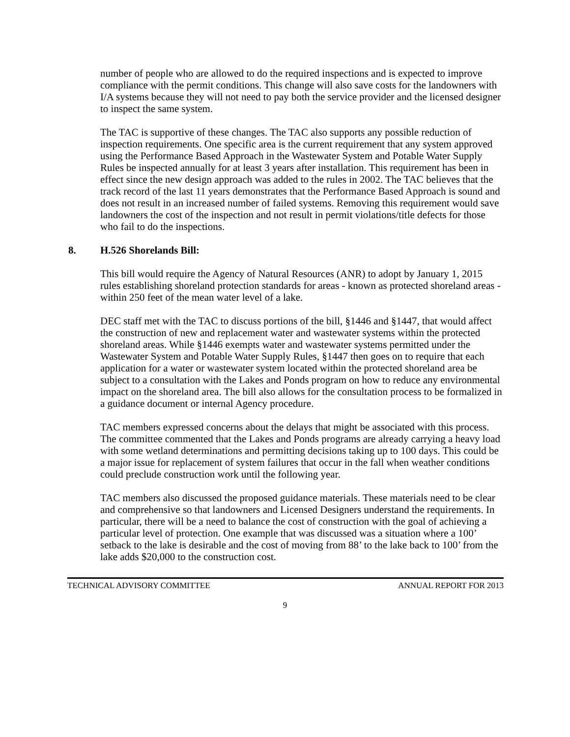number of people who are allowed to do the required inspections and is expected to improve compliance with the permit conditions. This change will also save costs for the landowners with I/A systems because they will not need to pay both the service provider and the licensed designer to inspect the same system.
The TAC is supportive of these changes. The TAC also supports any possible reduction of inspection requirements. One specific area is the current requirement that any system approved using the Performance Based Approach in the Wastewater System and Potable Water Supply Rules be inspected annually for at least 3 years after installation. This requirement has been in effect since the new design approach was added to the rules in 2002. The TAC believes that the track record of the last 11 years demonstrates that the Performance Based Approach is sound and does not result in an increased number of failed systems. Removing this requirement would save landowners the cost of the inspection and not result in permit violations/title defects for those who fail to do the inspections.
8. H.526 Shorelands Bill:
This bill would require the Agency of Natural Resources (ANR) to adopt by January 1, 2015 rules establishing shoreland protection standards for areas - known as protected shoreland areas - within 250 feet of the mean water level of a lake.
DEC staff met with the TAC to discuss portions of the bill, §1446 and §1447, that would affect the construction of new and replacement water and wastewater systems within the protected shoreland areas. While §1446 exempts water and wastewater systems permitted under the Wastewater System and Potable Water Supply Rules, §1447 then goes on to require that each application for a water or wastewater system located within the protected shoreland area be subject to a consultation with the Lakes and Ponds program on how to reduce any environmental impact on the shoreland area. The bill also allows for the consultation process to be formalized in a guidance document or internal Agency procedure.
TAC members expressed concerns about the delays that might be associated with this process. The committee commented that the Lakes and Ponds programs are already carrying a heavy load with some wetland determinations and permitting decisions taking up to 100 days. This could be a major issue for replacement of system failures that occur in the fall when weather conditions could preclude construction work until the following year.
TAC members also discussed the proposed guidance materials. These materials need to be clear and comprehensive so that landowners and Licensed Designers understand the requirements. In particular, there will be a need to balance the cost of construction with the goal of achieving a particular level of protection. One example that was discussed was a situation where a 100’ setback to the lake is desirable and the cost of moving from 88’ to the lake back to 100’ from the lake adds $20,000 to the construction cost.
TECHNICAL ADVISORY COMMITTEE ANNUAL REPORT FOR 2013
9